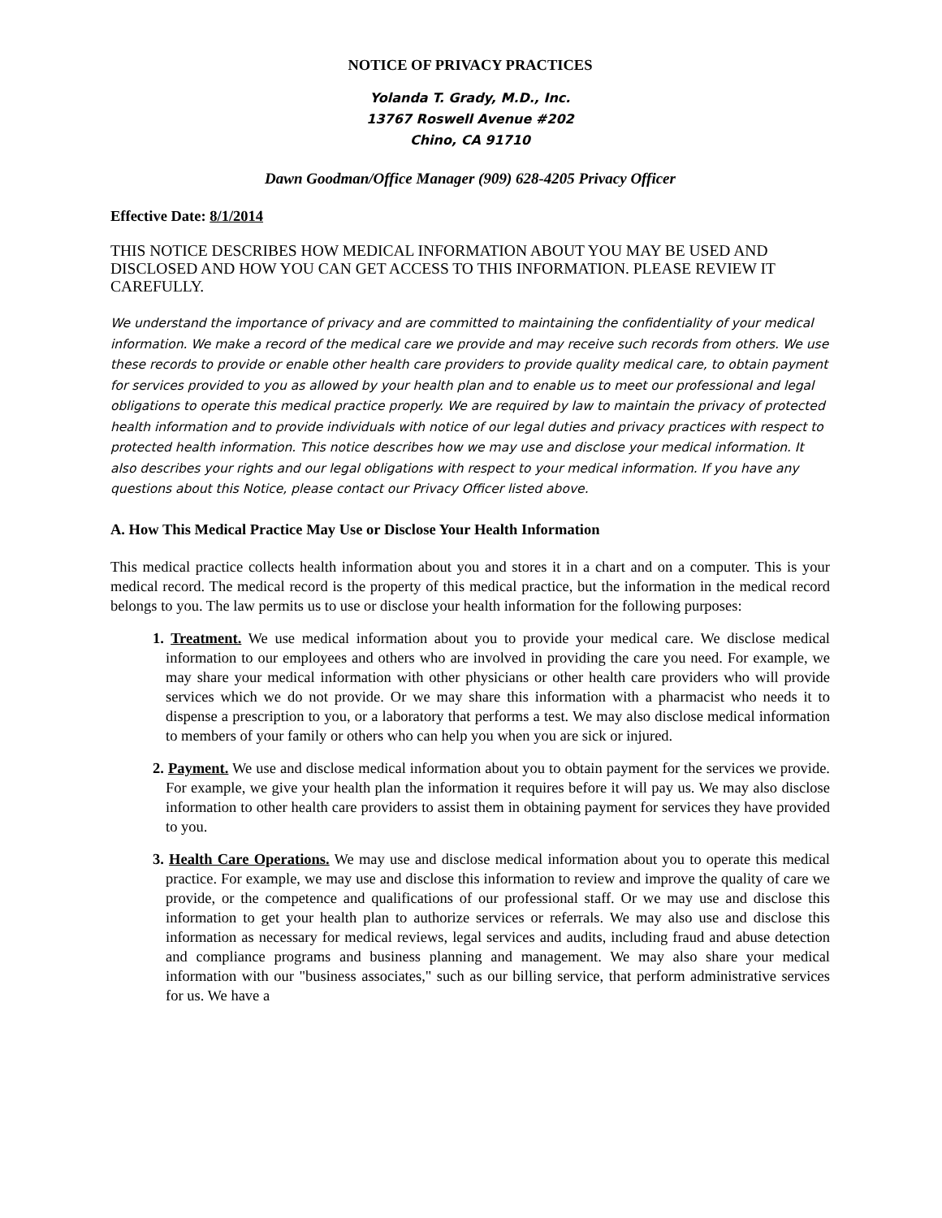NOTICE OF PRIVACY PRACTICES
Yolanda T. Grady, M.D., Inc.
13767 Roswell Avenue #202
Chino, CA 91710
Dawn Goodman/Office Manager (909) 628-4205 Privacy Officer
Effective Date: 8/1/2014
THIS NOTICE DESCRIBES HOW MEDICAL INFORMATION ABOUT YOU MAY BE USED AND DISCLOSED AND HOW YOU CAN GET ACCESS TO THIS INFORMATION. PLEASE REVIEW IT CAREFULLY.
We understand the importance of privacy and are committed to maintaining the confidentiality of your medical information. We make a record of the medical care we provide and may receive such records from others. We use these records to provide or enable other health care providers to provide quality medical care, to obtain payment for services provided to you as allowed by your health plan and to enable us to meet our professional and legal obligations to operate this medical practice properly. We are required by law to maintain the privacy of protected health information and to provide individuals with notice of our legal duties and privacy practices with respect to protected health information. This notice describes how we may use and disclose your medical information. It also describes your rights and our legal obligations with respect to your medical information. If you have any questions about this Notice, please contact our Privacy Officer listed above.
A. How This Medical Practice May Use or Disclose Your Health Information
This medical practice collects health information about you and stores it in a chart and on a computer. This is your medical record. The medical record is the property of this medical practice, but the information in the medical record belongs to you. The law permits us to use or disclose your health information for the following purposes:
1. Treatment. We use medical information about you to provide your medical care. We disclose medical information to our employees and others who are involved in providing the care you need. For example, we may share your medical information with other physicians or other health care providers who will provide services which we do not provide. Or we may share this information with a pharmacist who needs it to dispense a prescription to you, or a laboratory that performs a test. We may also disclose medical information to members of your family or others who can help you when you are sick or injured.
2. Payment. We use and disclose medical information about you to obtain payment for the services we provide. For example, we give your health plan the information it requires before it will pay us. We may also disclose information to other health care providers to assist them in obtaining payment for services they have provided to you.
3. Health Care Operations. We may use and disclose medical information about you to operate this medical practice. For example, we may use and disclose this information to review and improve the quality of care we provide, or the competence and qualifications of our professional staff. Or we may use and disclose this information to get your health plan to authorize services or referrals. We may also use and disclose this information as necessary for medical reviews, legal services and audits, including fraud and abuse detection and compliance programs and business planning and management. We may also share your medical information with our "business associates," such as our billing service, that perform administrative services for us. We have a